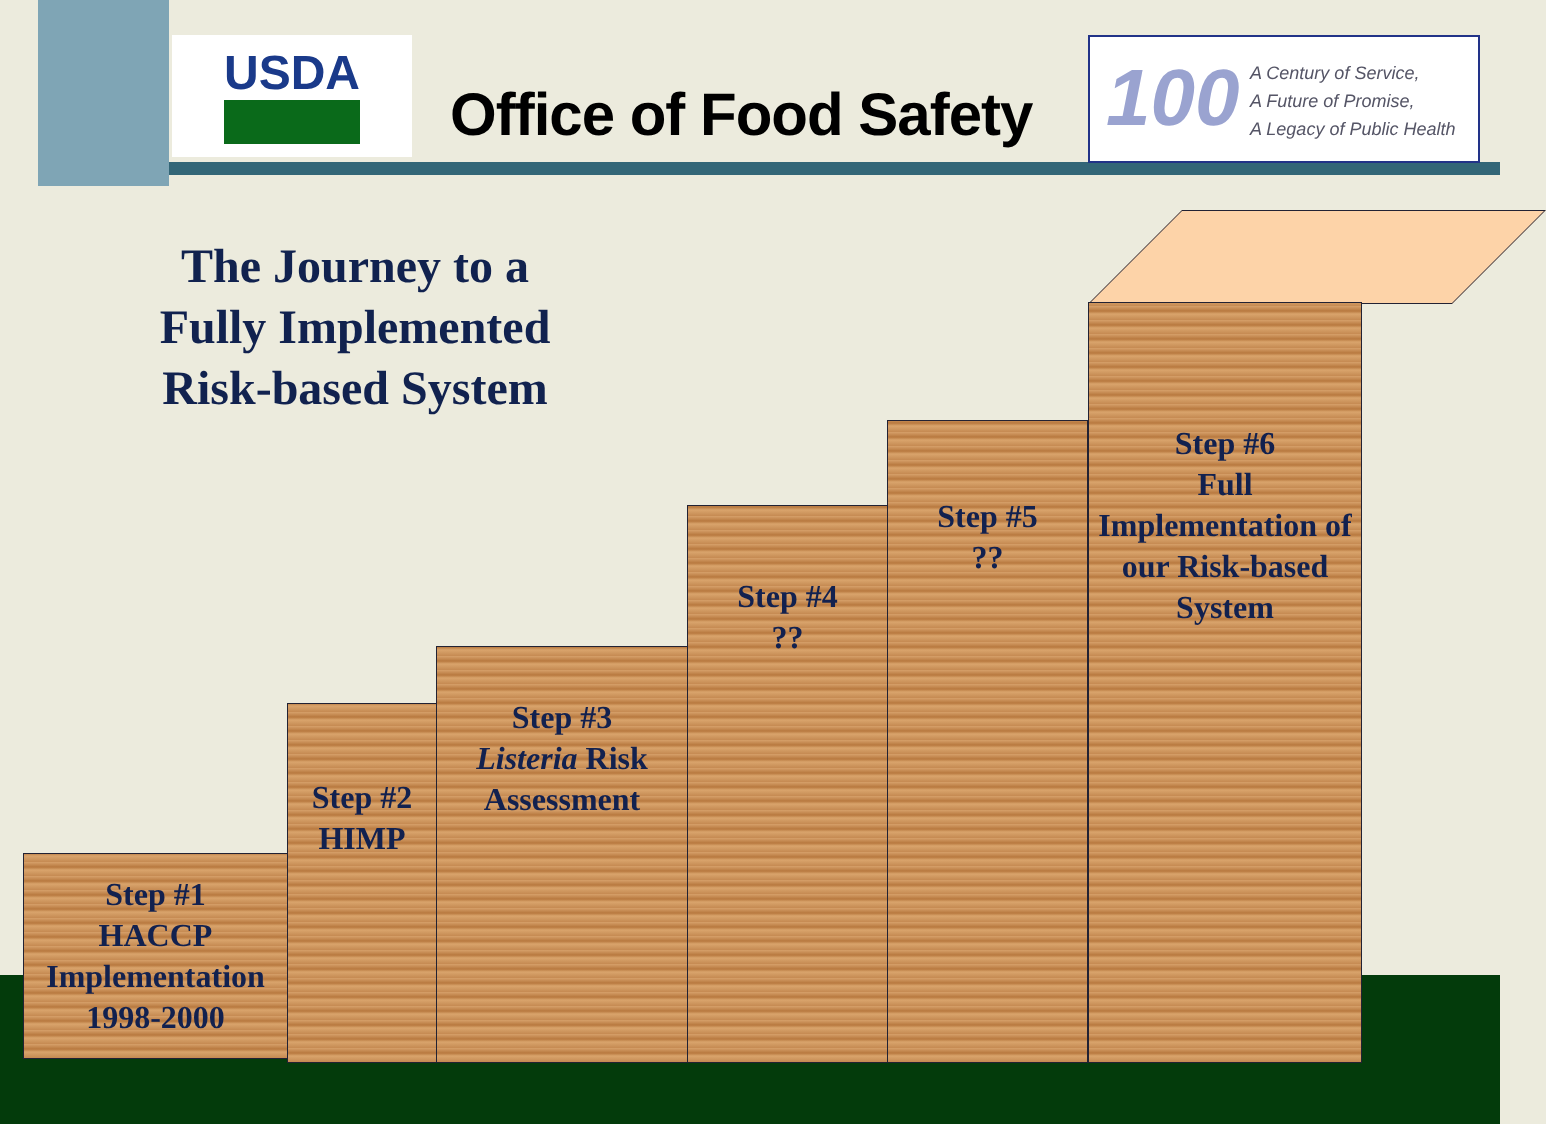USDA
Office of Food Safety
100
A Century of Service,
A Future of Promise,
A Legacy of Public Health
The Journey to a Fully Implemented Risk-based System
Step #1
HACCP
Implementation
1998-2000
Step #2
HIMP
Step #3
Listeria Risk
Assessment
Step #4
??
Step #5
??
Step #6
Full
Implementation of our Risk-based System